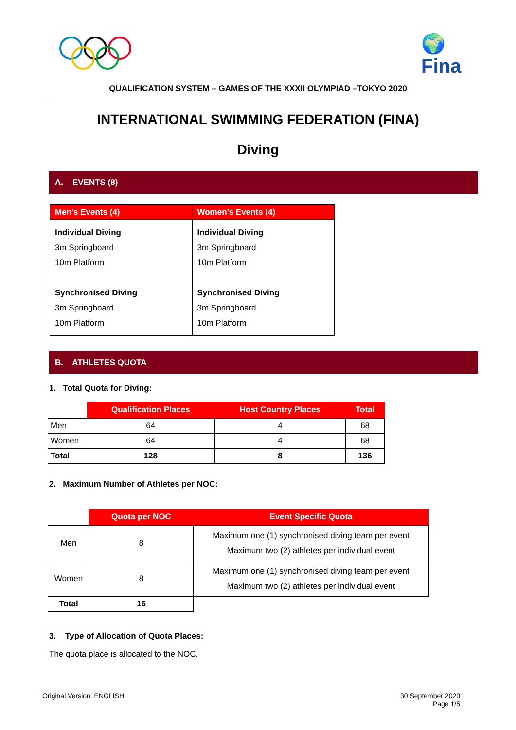🌍
Fina
QUALIFICATION SYSTEM – GAMES OF THE XXXII OLYMPIAD –TOKYO 2020
INTERNATIONAL SWIMMING FEDERATION (FINA)
Diving
A. EVENTS (8)
| Men’s Events (4) | Women’s Events (4) |
| --- | --- |
| Individual Diving 3m Springboard 10m Platform Synchronised Diving 3m Springboard 10m Platform | Individual Diving 3m Springboard 10m Platform Synchronised Diving 3m Springboard 10m Platform |
B. ATHLETES QUOTA
1. Total Quota for Diving:
| | Qualification Places | Host Country Places | Total |
| Men | 64 | 4 | 68 |
| Women | 64 | 4 | 68 |
| Total | 128 | 8 | 136 |
2. Maximum Number of Athletes per NOC:
| | Quota per NOC | Event Specific Quota |
| Men | 8 | Maximum one (1) synchronised diving team per event Maximum two (2) athletes per individual event |
| Women | 8 | Maximum one (1) synchronised diving team per event Maximum two (2) athletes per individual event |
| Total | 16 | |
3. Type of Allocation of Quota Places:
The quota place is allocated to the NOC.
Original Version: ENGLISH
30 September 2020
Page 1/5